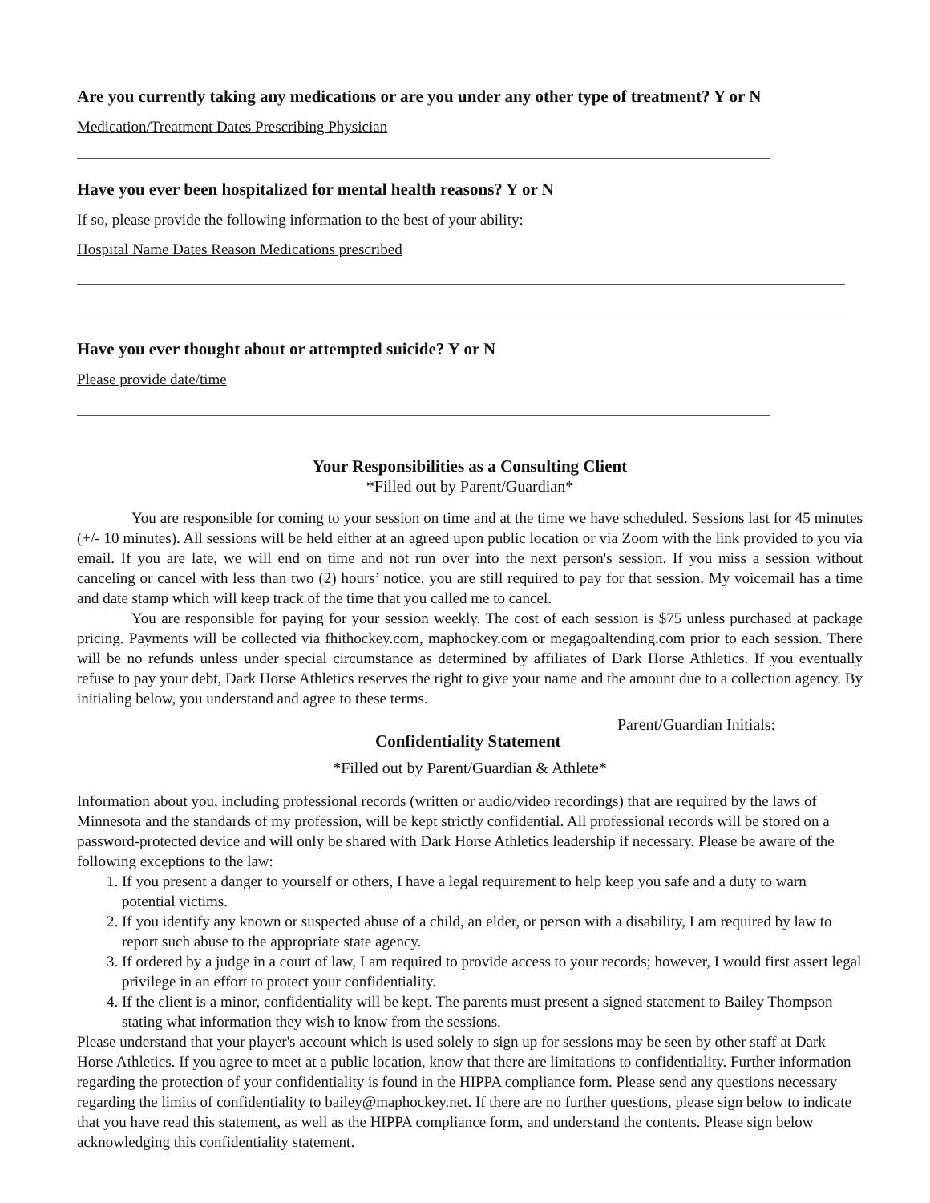Are you currently taking any medications or are you under any other type of treatment? Y or N
Medication/Treatment Dates Prescribing Physician
Have you ever been hospitalized for mental health reasons? Y or N
If so, please provide the following information to the best of your ability:
Hospital Name Dates Reason Medications prescribed
Have you ever thought about or attempted suicide? Y or N
Please provide date/time
Your Responsibilities as a Consulting Client
*Filled out by Parent/Guardian*
You are responsible for coming to your session on time and at the time we have scheduled. Sessions last for 45 minutes (+/- 10 minutes). All sessions will be held either at an agreed upon public location or via Zoom with the link provided to you via email. If you are late, we will end on time and not run over into the next person's session. If you miss a session without canceling or cancel with less than two (2) hours’ notice, you are still required to pay for that session. My voicemail has a time and date stamp which will keep track of the time that you called me to cancel.
You are responsible for paying for your session weekly. The cost of each session is $75 unless purchased at package pricing. Payments will be collected via fhithockey.com, maphockey.com or megagoaltending.com prior to each session. There will be no refunds unless under special circumstance as determined by affiliates of Dark Horse Athletics. If you eventually refuse to pay your debt, Dark Horse Athletics reserves the right to give your name and the amount due to a collection agency. By initialing below, you understand and agree to these terms.
Parent/Guardian Initials:
Confidentiality Statement
*Filled out by Parent/Guardian & Athlete*
Information about you, including professional records (written or audio/video recordings) that are required by the laws of Minnesota and the standards of my profession, will be kept strictly confidential. All professional records will be stored on a password-protected device and will only be shared with Dark Horse Athletics leadership if necessary. Please be aware of the following exceptions to the law:
1. If you present a danger to yourself or others, I have a legal requirement to help keep you safe and a duty to warn potential victims.
2. If you identify any known or suspected abuse of a child, an elder, or person with a disability, I am required by law to report such abuse to the appropriate state agency.
3. If ordered by a judge in a court of law, I am required to provide access to your records; however, I would first assert legal privilege in an effort to protect your confidentiality.
4. If the client is a minor, confidentiality will be kept. The parents must present a signed statement to Bailey Thompson stating what information they wish to know from the sessions.
Please understand that your player's account which is used solely to sign up for sessions may be seen by other staff at Dark Horse Athletics. If you agree to meet at a public location, know that there are limitations to confidentiality. Further information regarding the protection of your confidentiality is found in the HIPPA compliance form. Please send any questions necessary regarding the limits of confidentiality to bailey@maphockey.net. If there are no further questions, please sign below to indicate that you have read this statement, as well as the HIPPA compliance form, and understand the contents. Please sign below acknowledging this confidentiality statement.